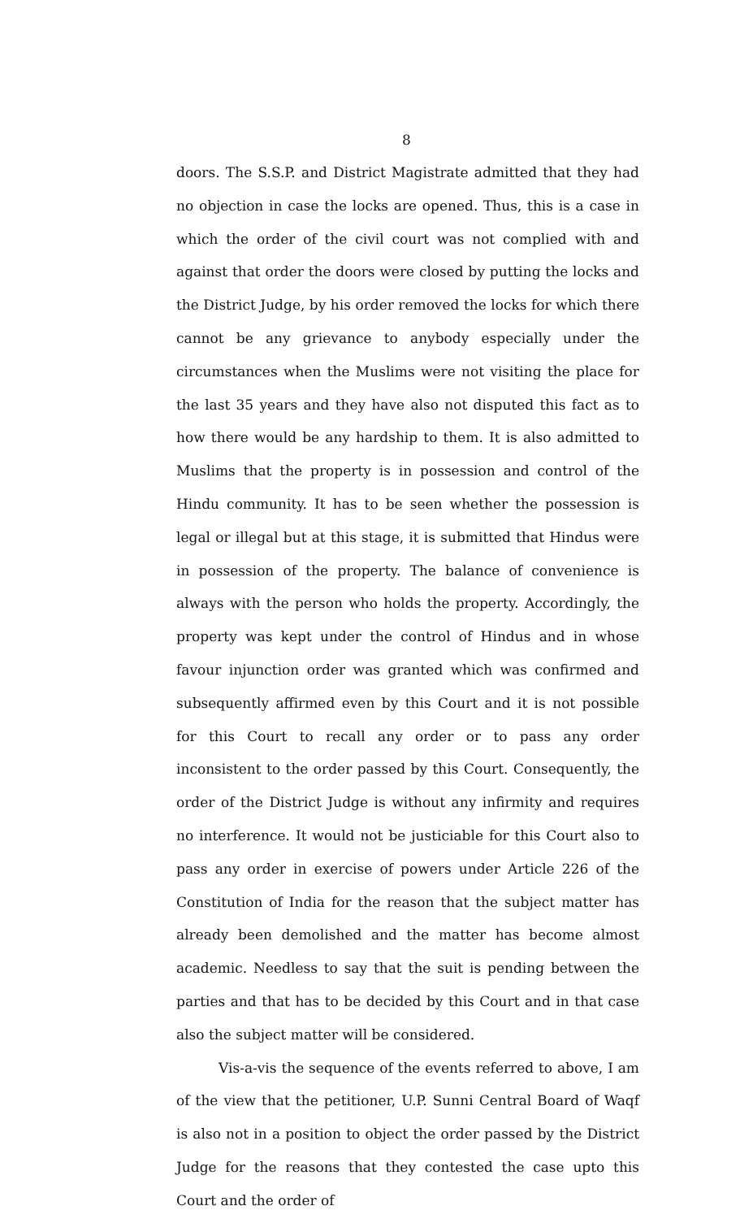8
doors. The S.S.P. and District Magistrate admitted that they had no objection in case the locks are opened. Thus, this is a case in which the order of the civil court was not complied with and against that order the doors were closed by putting the locks and the District Judge, by his order removed the locks for which there cannot be any grievance to anybody especially under the circumstances when the Muslims were not visiting the place for the last 35 years and they have also not disputed this fact as to how there would be any hardship to them. It is also admitted to Muslims that the property is in possession and control of the Hindu community. It has to be seen whether the possession is legal or illegal but at this stage, it is submitted that Hindus were in possession of the property. The balance of convenience is always with the person who holds the property. Accordingly, the property was kept under the control of Hindus and in whose favour injunction order was granted which was confirmed and subsequently affirmed even by this Court and it is not possible for this Court to recall any order or to pass any order inconsistent to the order passed by this Court. Consequently, the order of the District Judge is without any infirmity and requires no interference. It would not be justiciable for this Court also to pass any order in exercise of powers under Article 226 of the Constitution of India for the reason that the subject matter has already been demolished and the matter has become almost academic. Needless to say that the suit is pending between the parties and that has to be decided by this Court and in that case also the subject matter will be considered.
Vis-a-vis the sequence of the events referred to above, I am of the view that the petitioner, U.P. Sunni Central Board of Waqf is also not in a position to object the order passed by the District Judge for the reasons that they contested the case upto this Court and the order of